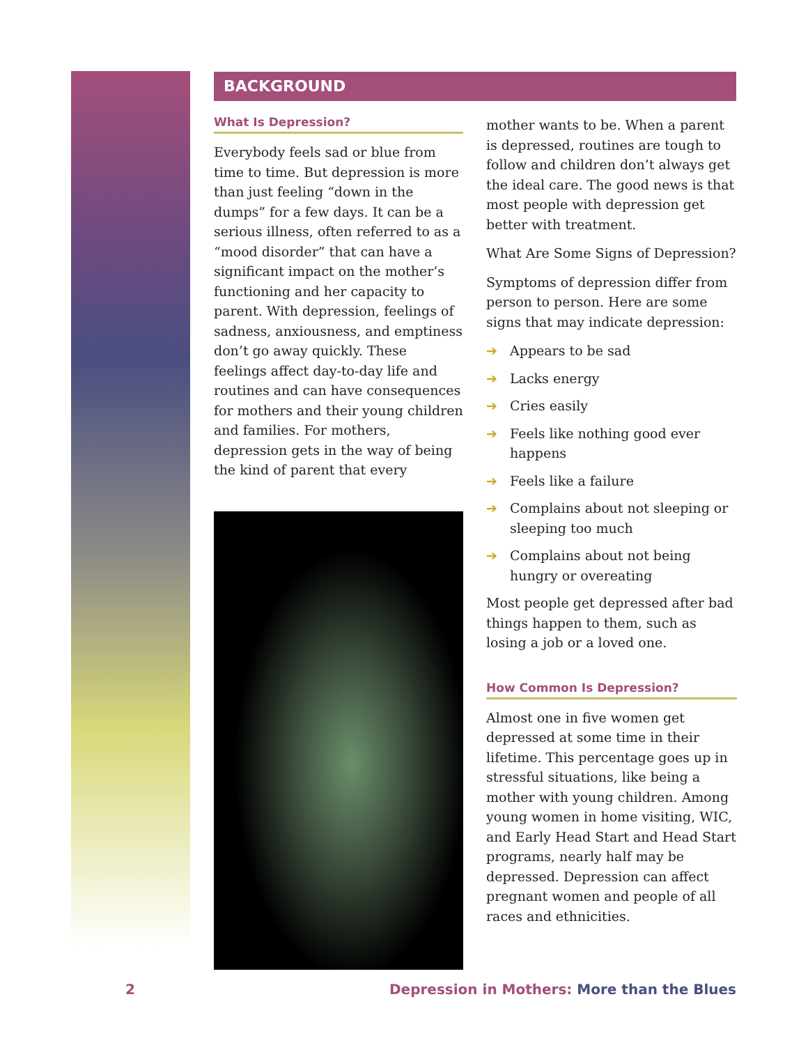BACKGROUND
What Is Depression?
Everybody feels sad or blue from time to time. But depression is more than just feeling “down in the dumps” for a few days. It can be a serious illness, often referred to as a “mood disorder” that can have a significant impact on the mother’s functioning and her capacity to parent. With depression, feelings of sadness, anxiousness, and emptiness don’t go away quickly. These feelings affect day-to-day life and routines and can have consequences for mothers and their young children and families. For mothers, depression gets in the way of being the kind of parent that every
mother wants to be. When a parent is depressed, routines are tough to follow and children don’t always get the ideal care. The good news is that most people with depression get better with treatment.
What Are Some Signs of Depression?
Symptoms of depression differ from person to person. Here are some signs that may indicate depression:
➔ Appears to be sad
➔ Lacks energy
➔ Cries easily
➔ Feels like nothing good ever happens
➔ Feels like a failure
➔ Complains about not sleeping or sleeping too much
➔ Complains about not being hungry or overeating
Most people get depressed after bad things happen to them, such as losing a job or a loved one.
How Common Is Depression?
Almost one in five women get depressed at some time in their lifetime. This percentage goes up in stressful situations, like being a mother with young children. Among young women in home visiting, WIC, and Early Head Start and Head Start programs, nearly half may be depressed. Depression can affect pregnant women and people of all races and ethnicities.
2 Depression in Mothers: More than the Blues